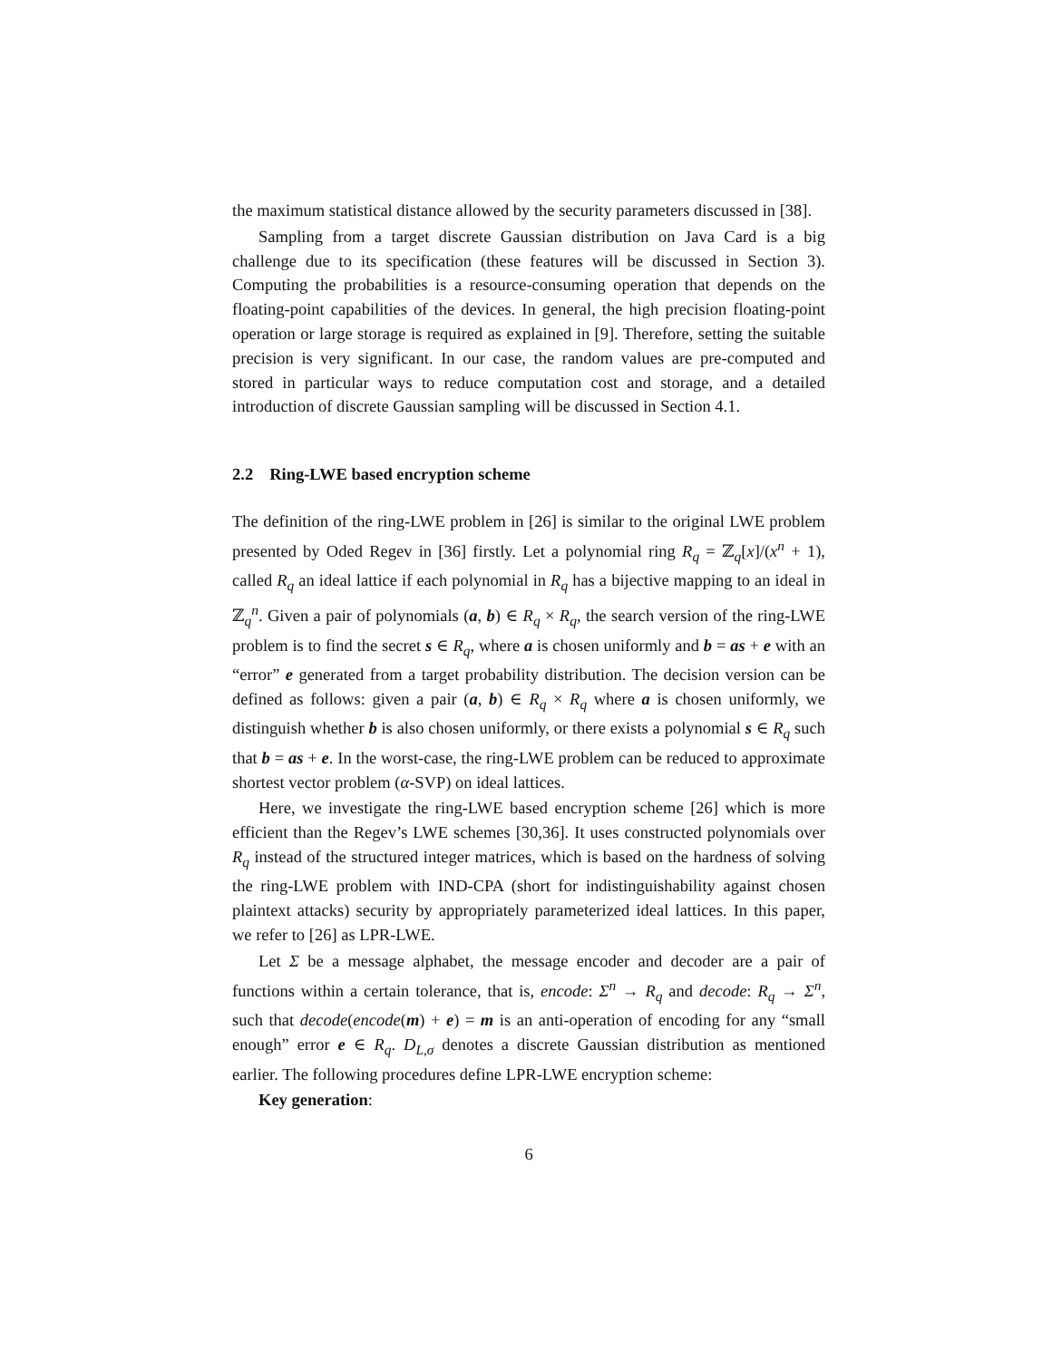the maximum statistical distance allowed by the security parameters discussed in [38].
Sampling from a target discrete Gaussian distribution on Java Card is a big challenge due to its specification (these features will be discussed in Section 3). Computing the probabilities is a resource-consuming operation that depends on the floating-point capabilities of the devices. In general, the high precision floating-point operation or large storage is required as explained in [9]. Therefore, setting the suitable precision is very significant. In our case, the random values are pre-computed and stored in particular ways to reduce computation cost and storage, and a detailed introduction of discrete Gaussian sampling will be discussed in Section 4.1.
2.2 Ring-LWE based encryption scheme
The definition of the ring-LWE problem in [26] is similar to the original LWE problem presented by Oded Regev in [36] firstly. Let a polynomial ring R<sub>q</sub> = ℤ<sub>q</sub>[x]/(x<sup>n</sup> + 1), called R<sub>q</sub> an ideal lattice if each polynomial in R<sub>q</sub> has a bijective mapping to an ideal in ℤ<sub>q</sub><sup>n</sup>. Given a pair of polynomials (a, b) ∈ R<sub>q</sub> × R<sub>q</sub>, the search version of the ring-LWE problem is to find the secret s ∈ R<sub>q</sub>, where a is chosen uniformly and b = as + e with an “error” e generated from a target probability distribution. The decision version can be defined as follows: given a pair (a, b) ∈ R<sub>q</sub> × R<sub>q</sub> where a is chosen uniformly, we distinguish whether b is also chosen uniformly, or there exists a polynomial s ∈ R<sub>q</sub> such that b = as + e. In the worst-case, the ring-LWE problem can be reduced to approximate shortest vector problem (α-SVP) on ideal lattices.
Here, we investigate the ring-LWE based encryption scheme [26] which is more efficient than the Regev’s LWE schemes [30,36]. It uses constructed polynomials over R<sub>q</sub> instead of the structured integer matrices, which is based on the hardness of solving the ring-LWE problem with IND-CPA (short for indistinguishability against chosen plaintext attacks) security by appropriately parameterized ideal lattices. In this paper, we refer to [26] as LPR-LWE.
Let Σ be a message alphabet, the message encoder and decoder are a pair of functions within a certain tolerance, that is, encode: Σ<sup>n</sup> → R<sub>q</sub> and decode: R<sub>q</sub> → Σ<sup>n</sup>, such that decode(encode(m) + e) = m is an anti-operation of encoding for any “small enough” error e ∈ R<sub>q</sub>. D<sub>L,σ</sub> denotes a discrete Gaussian distribution as mentioned earlier. The following procedures define LPR-LWE encryption scheme:
Key generation:
6